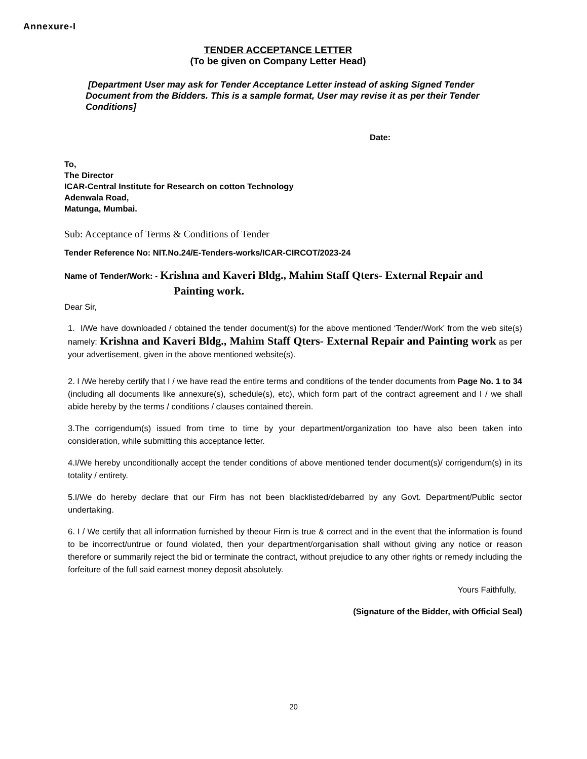Annexure-I
TENDER ACCEPTANCE LETTER
(To be given on Company Letter Head)
[Department User may ask for Tender Acceptance Letter instead of asking Signed Tender Document from the Bidders. This is a sample format, User may revise it as per their Tender Conditions]
Date:
To,
The Director
ICAR-Central Institute for Research on cotton Technology
Adenwala Road,
Matunga, Mumbai.
Sub: Acceptance of Terms & Conditions of Tender
Tender Reference No: NIT.No.24/E-Tenders-works/ICAR-CIRCOT/2023-24
Name of Tender/Work: - Krishna and Kaveri Bldg., Mahim Staff Qters- External Repair and
Painting work.
Dear Sir,
1. I/We have downloaded / obtained the tender document(s) for the above mentioned ‘Tender/Work’ from the web site(s) namely: Krishna and Kaveri Bldg., Mahim Staff Qters- External Repair and Painting work as per your advertisement, given in the above mentioned website(s).
2. I /We hereby certify that I / we have read the entire terms and conditions of the tender documents from Page No. 1 to 34 (including all documents like annexure(s), schedule(s), etc), which form part of the contract agreement and I / we shall abide hereby by the terms / conditions / clauses contained therein.
3.The corrigendum(s) issued from time to time by your department/organization too have also been taken into consideration, while submitting this acceptance letter.
4.I/We hereby unconditionally accept the tender conditions of above mentioned tender document(s)/ corrigendum(s) in its totality / entirety.
5.I/We do hereby declare that our Firm has not been blacklisted/debarred by any Govt. Department/Public sector undertaking.
6. I / We certify that all information furnished by theour Firm is true & correct and in the event that the information is found to be incorrect/untrue or found violated, then your department/organisation shall without giving any notice or reason therefore or summarily reject the bid or terminate the contract, without prejudice to any other rights or remedy including the forfeiture of the full said earnest money deposit absolutely.
Yours Faithfully,
(Signature of the Bidder, with Official Seal)
20